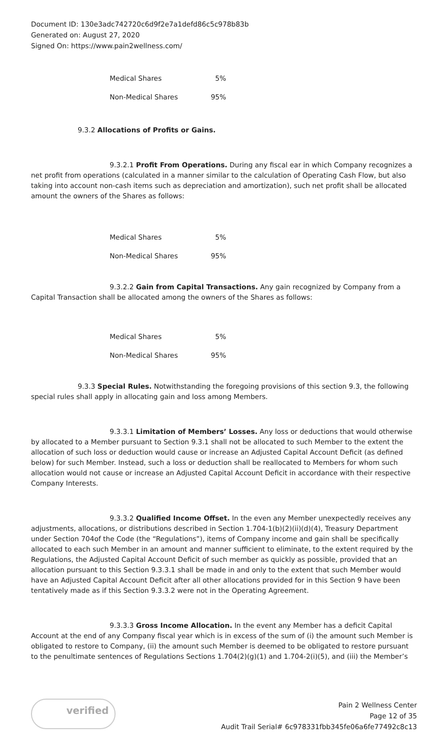Document ID: 130e3adc742720c6d9f2e7a1defd86c5c978b83b
Generated on: August 27, 2020
Signed On: https://www.pain2wellness.com/
| Medical Shares | 5% |
| Non-Medical Shares | 95% |
9.3.2 Allocations of Profits or Gains.
9.3.2.1 Profit From Operations. During any fiscal ear in which Company recognizes a net profit from operations (calculated in a manner similar to the calculation of Operating Cash Flow, but also taking into account non-cash items such as depreciation and amortization), such net profit shall be allocated amount the owners of the Shares as follows:
| Medical Shares | 5% |
| Non-Medical Shares | 95% |
9.3.2.2 Gain from Capital Transactions. Any gain recognized by Company from a Capital Transaction shall be allocated among the owners of the Shares as follows:
| Medical Shares | 5% |
| Non-Medical Shares | 95% |
9.3.3 Special Rules. Notwithstanding the foregoing provisions of this section 9.3, the following special rules shall apply in allocating gain and loss among Members.
9.3.3.1 Limitation of Members’ Losses. Any loss or deductions that would otherwise by allocated to a Member pursuant to Section 9.3.1 shall not be allocated to such Member to the extent the allocation of such loss or deduction would cause or increase an Adjusted Capital Account Deficit (as defined below) for such Member. Instead, such a loss or deduction shall be reallocated to Members for whom such allocation would not cause or increase an Adjusted Capital Account Deficit in accordance with their respective Company Interests.
9.3.3.2 Qualified Income Offset. In the even any Member unexpectedly receives any adjustments, allocations, or distributions described in Section 1.704-1(b)(2)(ii)(d)(4), Treasury Department under Section 704of the Code (the “Regulations”), items of Company income and gain shall be specifically allocated to each such Member in an amount and manner sufficient to eliminate, to the extent required by the Regulations, the Adjusted Capital Account Deficit of such member as quickly as possible, provided that an allocation pursuant to this Section 9.3.3.1 shall be made in and only to the extent that such Member would have an Adjusted Capital Account Deficit after all other allocations provided for in this Section 9 have been tentatively made as if this Section 9.3.3.2 were not in the Operating Agreement.
9.3.3.3 Gross Income Allocation. In the event any Member has a deficit Capital Account at the end of any Company fiscal year which is in excess of the sum of (i) the amount such Member is obligated to restore to Company, (ii) the amount such Member is deemed to be obligated to restore pursuant to the penultimate sentences of Regulations Sections 1.704(2)(g)(1) and 1.704-2(i)(5), and (iii) the Member’s
verified
Pain 2 Wellness Center
Page 12 of 35
Audit Trail Serial# 6c978331fbb345fe06a6fe77492c8c13